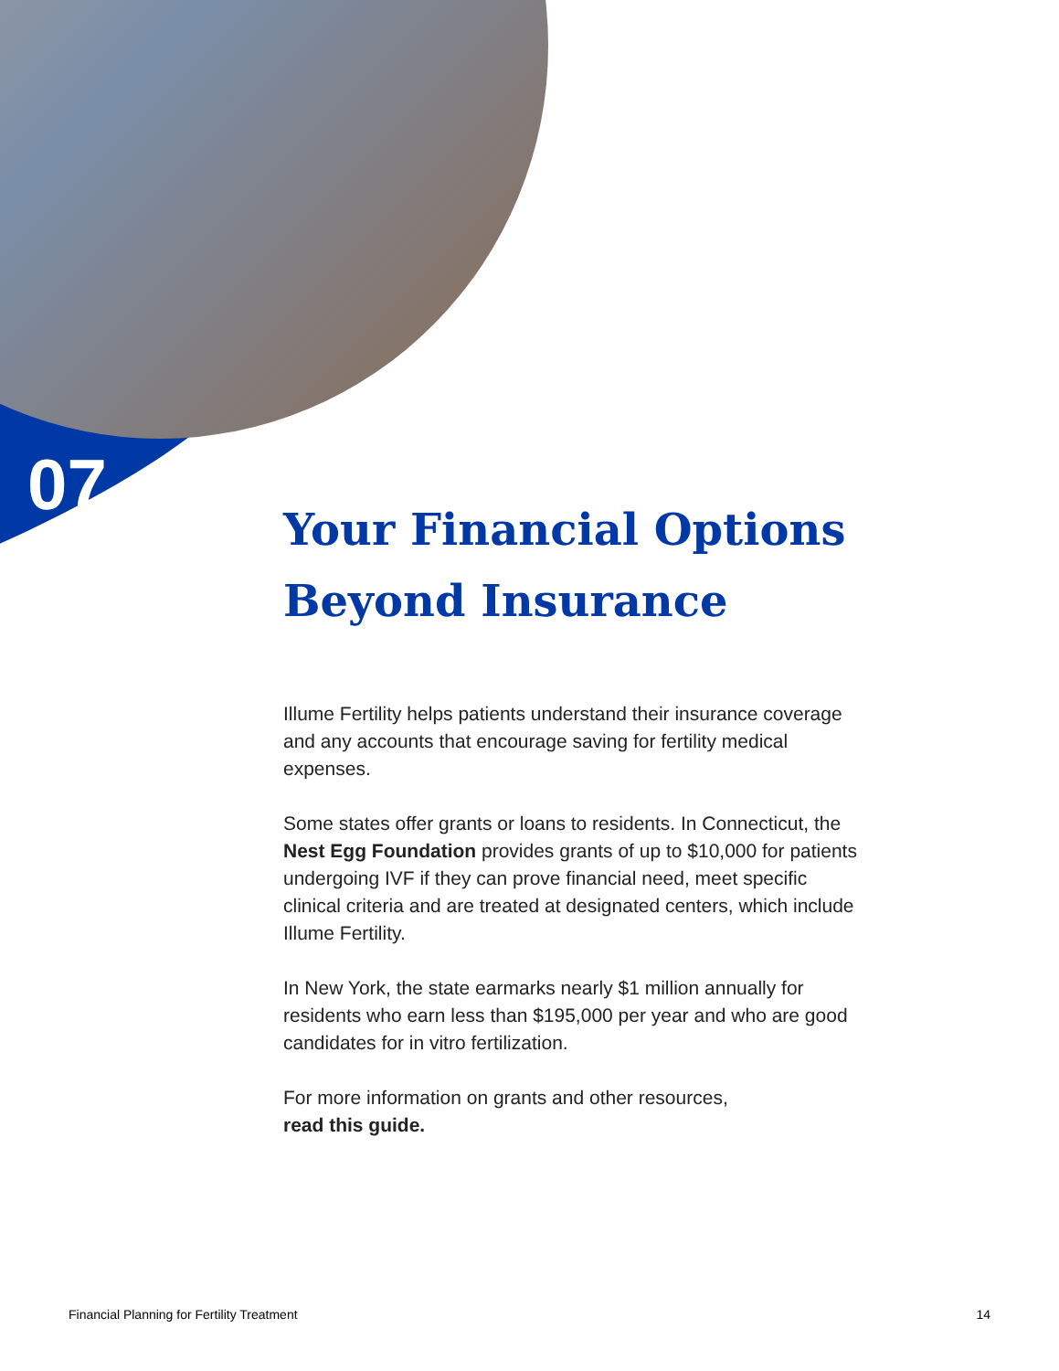07
Your Financial Options Beyond Insurance
Illume Fertility helps patients understand their insurance coverage and any accounts that encourage saving for fertility medical expenses.
Some states offer grants or loans to residents. In Connecticut, the Nest Egg Foundation provides grants of up to $10,000 for patients undergoing IVF if they can prove financial need, meet specific clinical criteria and are treated at designated centers, which include Illume Fertility.
In New York, the state earmarks nearly $1 million annually for residents who earn less than $195,000 per year and who are good candidates for in vitro fertilization.
For more information on grants and other resources,
read this guide.
Financial Planning for Fertility Treatment 14